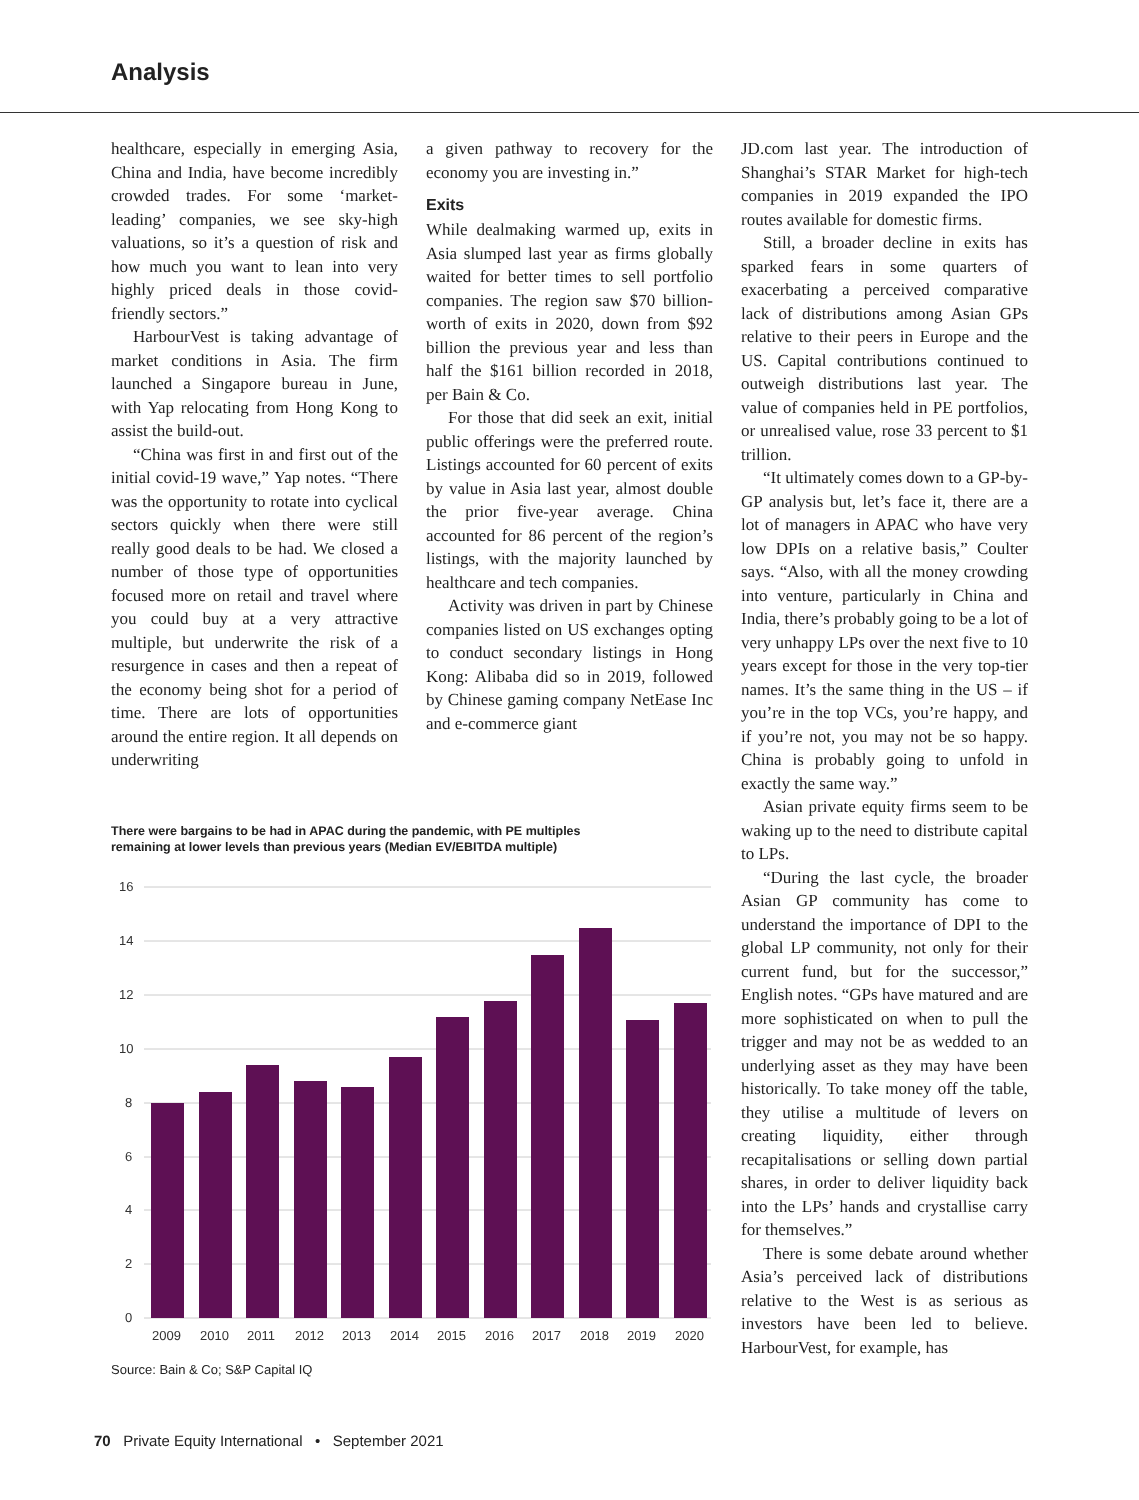Analysis
healthcare, especially in emerging Asia, China and India, have become incredibly crowded trades. For some ‘market-leading’ companies, we see sky-high valuations, so it’s a question of risk and how much you want to lean into very highly priced deals in those covid-friendly sectors.”
HarbourVest is taking advantage of market conditions in Asia. The firm launched a Singapore bureau in June, with Yap relocating from Hong Kong to assist the build-out.
“China was first in and first out of the initial covid-19 wave,” Yap notes. “There was the opportunity to rotate into cyclical sectors quickly when there were still really good deals to be had. We closed a number of those type of opportunities focused more on retail and travel where you could buy at a very attractive multiple, but underwrite the risk of a resurgence in cases and then a repeat of the economy being shot for a period of time. There are lots of opportunities around the entire region. It all depends on underwriting
a given pathway to recovery for the economy you are investing in.”
Exits
While dealmaking warmed up, exits in Asia slumped last year as firms globally waited for better times to sell portfolio companies. The region saw $70 billion-worth of exits in 2020, down from $92 billion the previous year and less than half the $161 billion recorded in 2018, per Bain & Co.
For those that did seek an exit, initial public offerings were the preferred route. Listings accounted for 60 percent of exits by value in Asia last year, almost double the prior five-year average. China accounted for 86 percent of the region’s listings, with the majority launched by healthcare and tech companies.
Activity was driven in part by Chinese companies listed on US exchanges opting to conduct secondary listings in Hong Kong: Alibaba did so in 2019, followed by Chinese gaming company NetEase Inc and e-commerce giant
JD.com last year. The introduction of Shanghai’s STAR Market for high-tech companies in 2019 expanded the IPO routes available for domestic firms.
Still, a broader decline in exits has sparked fears in some quarters of exacerbating a perceived comparative lack of distributions among Asian GPs relative to their peers in Europe and the US. Capital contributions continued to outweigh distributions last year. The value of companies held in PE portfolios, or unrealised value, rose 33 percent to $1 trillion.
“It ultimately comes down to a GP-by-GP analysis but, let’s face it, there are a lot of managers in APAC who have very low DPIs on a relative basis,” Coulter says. “Also, with all the money crowding into venture, particularly in China and India, there’s probably going to be a lot of very unhappy LPs over the next five to 10 years except for those in the very top-tier names. It’s the same thing in the US – if you’re in the top VCs, you’re happy, and if you’re not, you may not be so happy. China is probably going to unfold in exactly the same way.”
Asian private equity firms seem to be waking up to the need to distribute capital to LPs.
“During the last cycle, the broader Asian GP community has come to understand the importance of DPI to the global LP community, not only for their current fund, but for the successor,” English notes. “GPs have matured and are more sophisticated on when to pull the trigger and may not be as wedded to an underlying asset as they may have been historically. To take money off the table, they utilise a multitude of levers on creating liquidity, either through recapitalisations or selling down partial shares, in order to deliver liquidity back into the LPs’ hands and crystallise carry for themselves.”
There is some debate around whether Asia’s perceived lack of distributions relative to the West is as serious as investors have been led to believe. HarbourVest, for example, has
There were bargains to be had in APAC during the pandemic, with PE multiples remaining at lower levels than previous years (Median EV/EBITDA multiple)
16
14
12
10
8
6
4
2
0
2009
2010
2011
2012
2013
2014
2015
2016
2017
2018
2019
2020
Source: Bain & Co; S&P Capital IQ
70 Private Equity International • September 2021